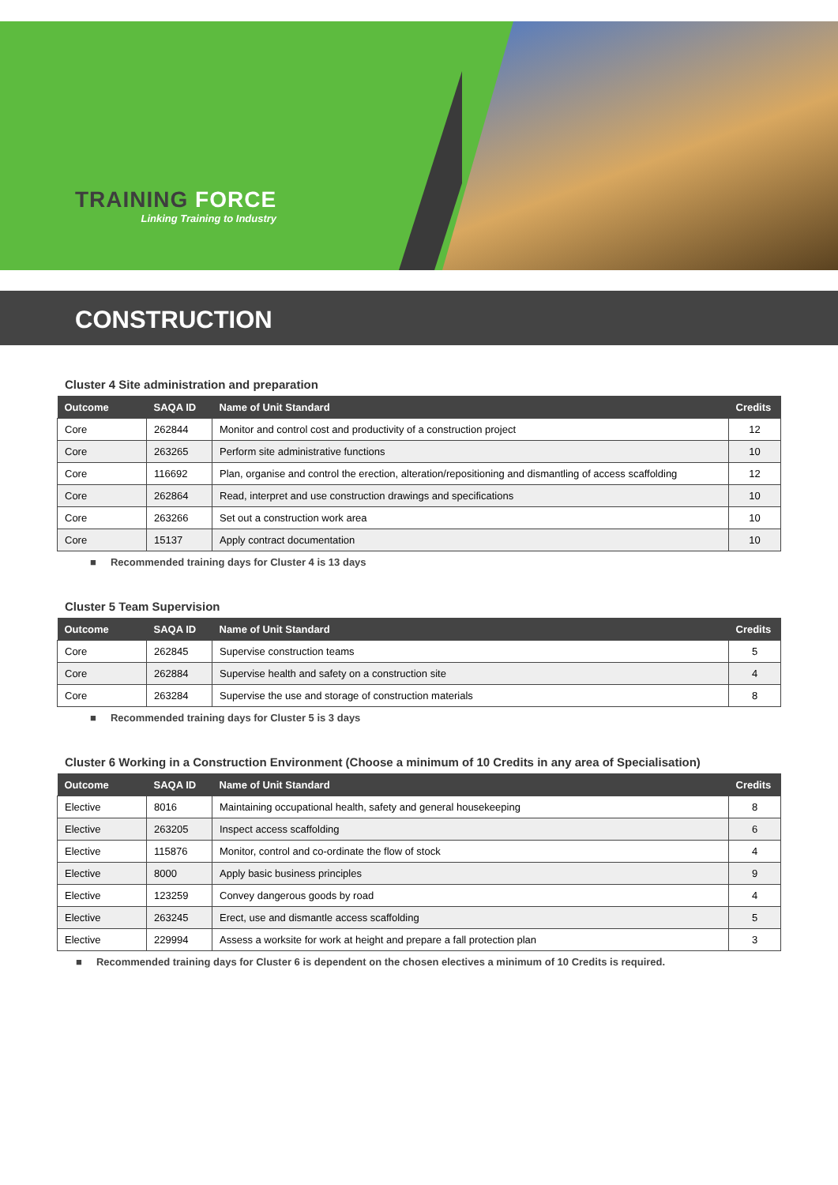TRAINING FORCE
Linking Training to Industry
CONSTRUCTION
Cluster 4 Site administration and preparation
| Outcome | SAQA ID | Name of Unit Standard | Credits |
| --- | --- | --- | --- |
| Core | 262844 | Monitor and control cost and productivity of a construction project | 12 |
| Core | 263265 | Perform site administrative functions | 10 |
| Core | 116692 | Plan, organise and control the erection, alteration/repositioning and dismantling of access scaffolding | 12 |
| Core | 262864 | Read, interpret and use construction drawings and specifications | 10 |
| Core | 263266 | Set out a construction work area | 10 |
| Core | 15137 | Apply contract documentation | 10 |
■ Recommended training days for Cluster 4 is 13 days
Cluster 5 Team Supervision
| Outcome | SAQA ID | Name of Unit Standard | Credits |
| --- | --- | --- | --- |
| Core | 262845 | Supervise construction teams | 5 |
| Core | 262884 | Supervise health and safety on a construction site | 4 |
| Core | 263284 | Supervise the use and storage of construction materials | 8 |
■ Recommended training days for Cluster 5 is 3 days
Cluster 6 Working in a Construction Environment (Choose a minimum of 10 Credits in any area of Specialisation)
| Outcome | SAQA ID | Name of Unit Standard | Credits |
| --- | --- | --- | --- |
| Elective | 8016 | Maintaining occupational health, safety and general housekeeping | 8 |
| Elective | 263205 | Inspect access scaffolding | 6 |
| Elective | 115876 | Monitor, control and co-ordinate the flow of stock | 4 |
| Elective | 8000 | Apply basic business principles | 9 |
| Elective | 123259 | Convey dangerous goods by road | 4 |
| Elective | 263245 | Erect, use and dismantle access scaffolding | 5 |
| Elective | 229994 | Assess a worksite for work at height and prepare a fall protection plan | 3 |
■ Recommended training days for Cluster 6 is dependent on the chosen electives a minimum of 10 Credits is required.